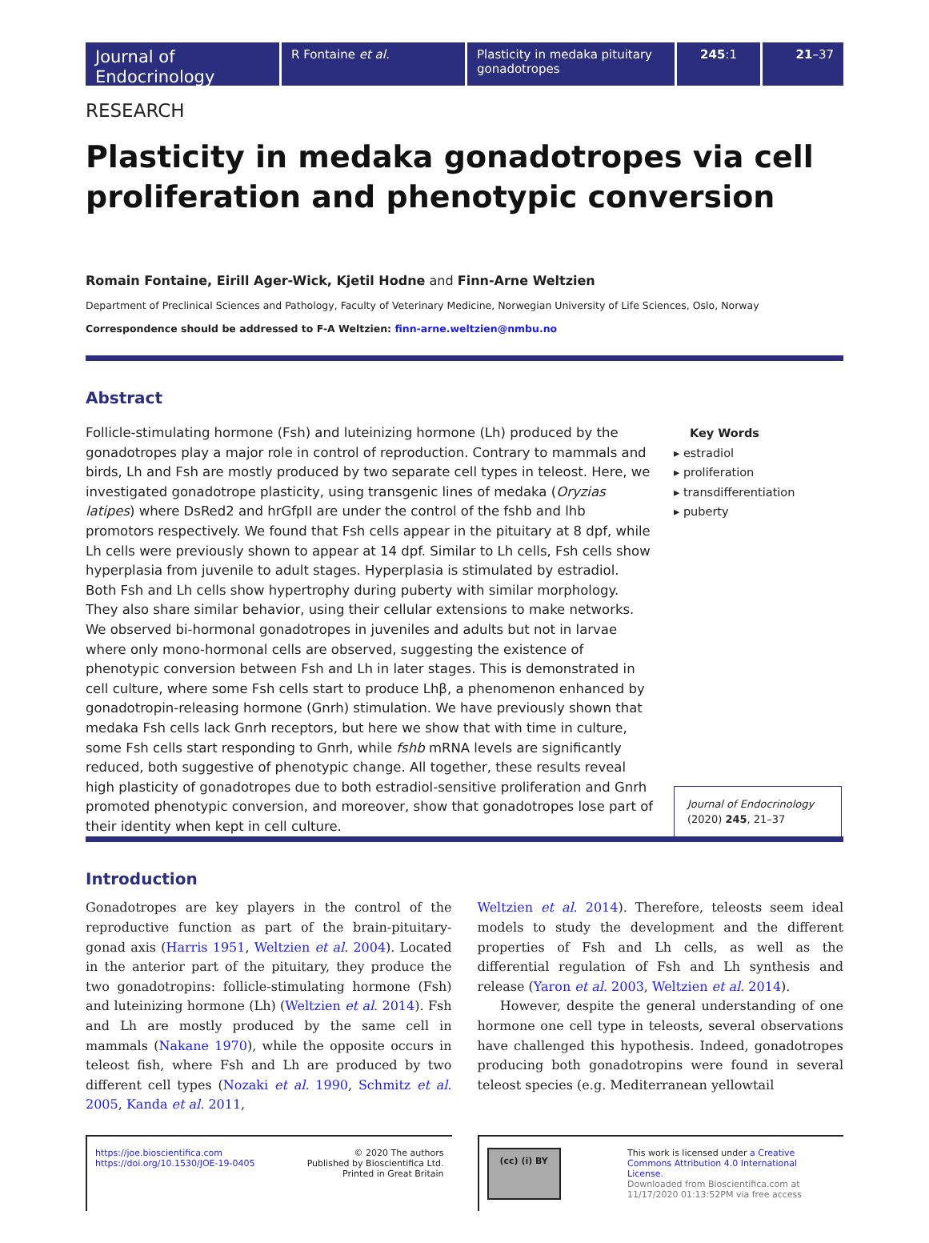Journal of Endocrinology
R Fontaine et al. Plasticity in medaka pituitary gonadotropes
245:1 21–37
RESEARCH
Plasticity in medaka gonadotropes via cell proliferation and phenotypic conversion
Romain Fontaine, Eirill Ager-Wick, Kjetil Hodne and Finn-Arne Weltzien
Department of Preclinical Sciences and Pathology, Faculty of Veterinary Medicine, Norwegian University of Life Sciences, Oslo, Norway
Correspondence should be addressed to F-A Weltzien: finn-arne.weltzien@nmbu.no
Abstract
Follicle-stimulating hormone (Fsh) and luteinizing hormone (Lh) produced by the gonadotropes play a major role in control of reproduction. Contrary to mammals and birds, Lh and Fsh are mostly produced by two separate cell types in teleost. Here, we investigated gonadotrope plasticity, using transgenic lines of medaka (Oryzias latipes) where DsRed2 and hrGfpII are under the control of the fshb and lhb promotors respectively. We found that Fsh cells appear in the pituitary at 8 dpf, while Lh cells were previously shown to appear at 14 dpf. Similar to Lh cells, Fsh cells show hyperplasia from juvenile to adult stages. Hyperplasia is stimulated by estradiol. Both Fsh and Lh cells show hypertrophy during puberty with similar morphology. They also share similar behavior, using their cellular extensions to make networks. We observed bi-hormonal gonadotropes in juveniles and adults but not in larvae where only mono-hormonal cells are observed, suggesting the existence of phenotypic conversion between Fsh and Lh in later stages. This is demonstrated in cell culture, where some Fsh cells start to produce Lhβ, a phenomenon enhanced by gonadotropin-releasing hormone (Gnrh) stimulation. We have previously shown that medaka Fsh cells lack Gnrh receptors, but here we show that with time in culture, some Fsh cells start responding to Gnrh, while fshb mRNA levels are significantly reduced, both suggestive of phenotypic change. All together, these results reveal high plasticity of gonadotropes due to both estradiol-sensitive proliferation and Gnrh promoted phenotypic conversion, and moreover, show that gonadotropes lose part of their identity when kept in cell culture.
Key Words
▸ estradiol
▸ proliferation
▸ transdifferentiation
▸ puberty
Journal of Endocrinology
(2020) 245, 21–37
Introduction
Gonadotropes are key players in the control of the reproductive function as part of the brain-pituitary-gonad axis (Harris 1951, Weltzien et al. 2004). Located in the anterior part of the pituitary, they produce the two gonadotropins: follicle-stimulating hormone (Fsh) and luteinizing hormone (Lh) (Weltzien et al. 2014). Fsh and Lh are mostly produced by the same cell in mammals (Nakane 1970), while the opposite occurs in teleost fish, where Fsh and Lh are produced by two different cell types (Nozaki et al. 1990, Schmitz et al. 2005, Kanda et al. 2011,
Weltzien et al. 2014). Therefore, teleosts seem ideal models to study the development and the different properties of Fsh and Lh cells, as well as the differential regulation of Fsh and Lh synthesis and release (Yaron et al. 2003, Weltzien et al. 2014).
However, despite the general understanding of one hormone one cell type in teleosts, several observations have challenged this hypothesis. Indeed, gonadotropes producing both gonadotropins were found in several teleost species (e.g. Mediterranean yellowtail
https://joe.bioscientifica.com
https://doi.org/10.1530/JOE-19-0405 © 2020 The authors
Published by Bioscientifica Ltd.
Printed in Great Britain
(cc) (i) BY This work is licensed under a Creative Commons Attribution 4.0 International License.
Downloaded from Bioscientifica.com at 11/17/2020 01:13:52PM via free access